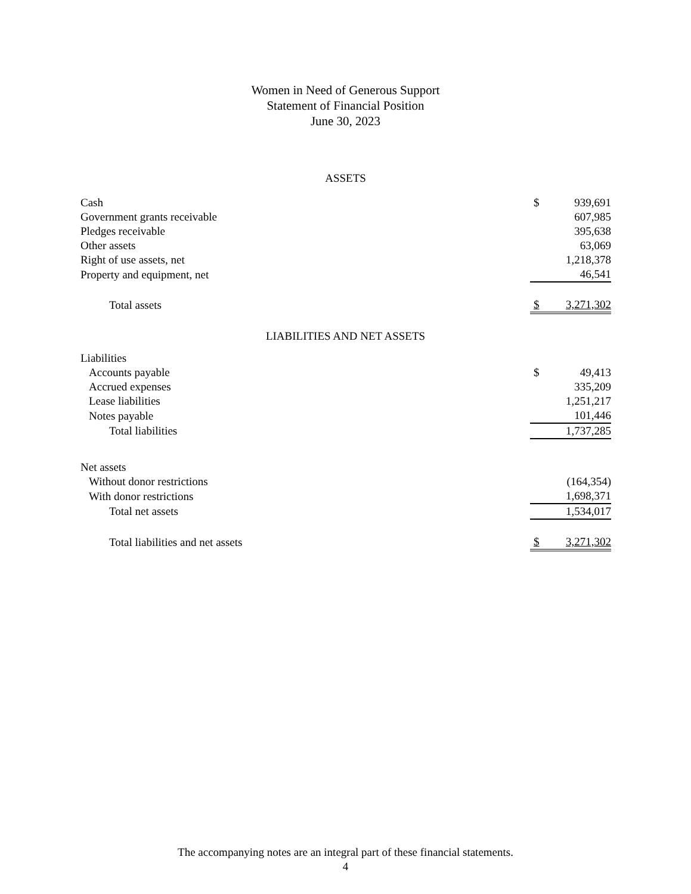Women in Need of Generous Support
Statement of Financial Position
June 30, 2023
ASSETS
| Cash | $ | 939,691 |
| Government grants receivable | | 607,985 |
| Pledges receivable | | 395,638 |
| Other assets | | 63,069 |
| Right of use assets, net | | 1,218,378 |
| Property and equipment, net | | 46,541 |
| Total assets | $ | 3,271,302 |
LIABILITIES AND NET ASSETS
| Liabilities | | |
| Accounts payable | $ | 49,413 |
| Accrued expenses | | 335,209 |
| Lease liabilities | | 1,251,217 |
| Notes payable | | 101,446 |
| Total liabilities | | 1,737,285 |
| Net assets | | |
| Without donor restrictions | | (164,354) |
| With donor restrictions | | 1,698,371 |
| Total net assets | | 1,534,017 |
| Total liabilities and net assets | $ | 3,271,302 |
The accompanying notes are an integral part of these financial statements.
4